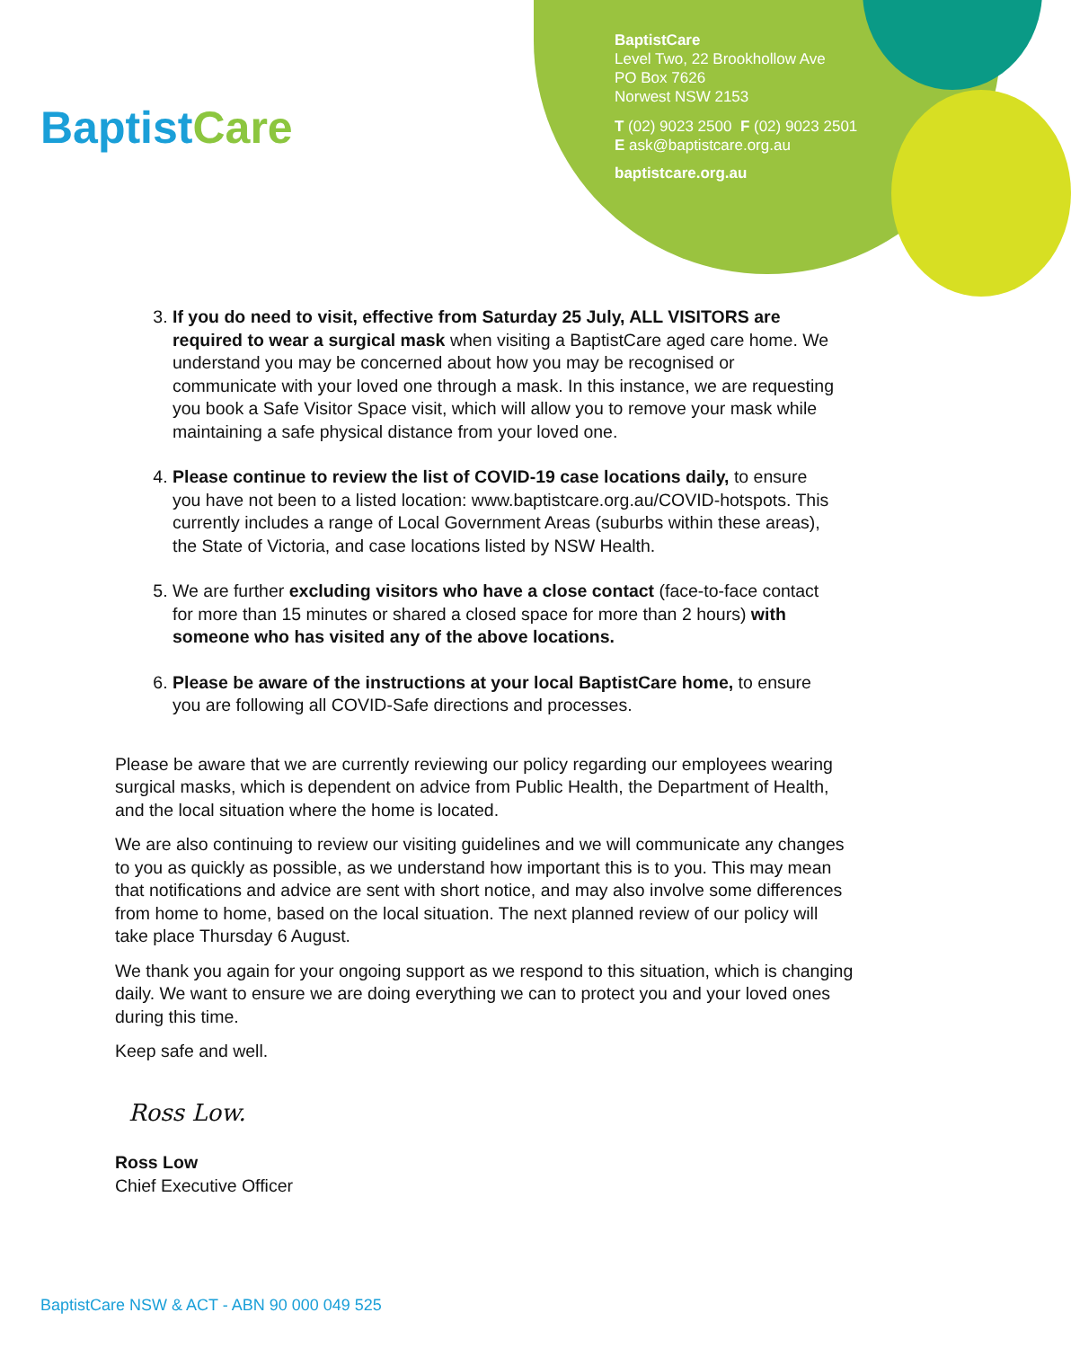BaptistCare
BaptistCare
Level Two, 22 Brookhollow Ave
PO Box 7626
Norwest NSW 2153
T (02) 9023 2500 F (02) 9023 2501
E ask@baptistcare.org.au
baptistcare.org.au
3. If you do need to visit, effective from Saturday 25 July, ALL VISITORS are required to wear a surgical mask when visiting a BaptistCare aged care home. We understand you may be concerned about how you may be recognised or communicate with your loved one through a mask. In this instance, we are requesting you book a Safe Visitor Space visit, which will allow you to remove your mask while maintaining a safe physical distance from your loved one.
4. Please continue to review the list of COVID-19 case locations daily, to ensure you have not been to a listed location: www.baptistcare.org.au/COVID-hotspots. This currently includes a range of Local Government Areas (suburbs within these areas), the State of Victoria, and case locations listed by NSW Health.
5. We are further excluding visitors who have a close contact (face-to-face contact for more than 15 minutes or shared a closed space for more than 2 hours) with someone who has visited any of the above locations.
6. Please be aware of the instructions at your local BaptistCare home, to ensure you are following all COVID-Safe directions and processes.
Please be aware that we are currently reviewing our policy regarding our employees wearing surgical masks, which is dependent on advice from Public Health, the Department of Health, and the local situation where the home is located.
We are also continuing to review our visiting guidelines and we will communicate any changes to you as quickly as possible, as we understand how important this is to you. This may mean that notifications and advice are sent with short notice, and may also involve some differences from home to home, based on the local situation. The next planned review of our policy will take place Thursday 6 August.
We thank you again for your ongoing support as we respond to this situation, which is changing daily. We want to ensure we are doing everything we can to protect you and your loved ones during this time.
Keep safe and well.
Ross Low.
Ross Low
Chief Executive Officer
BaptistCare NSW & ACT - ABN 90 000 049 525